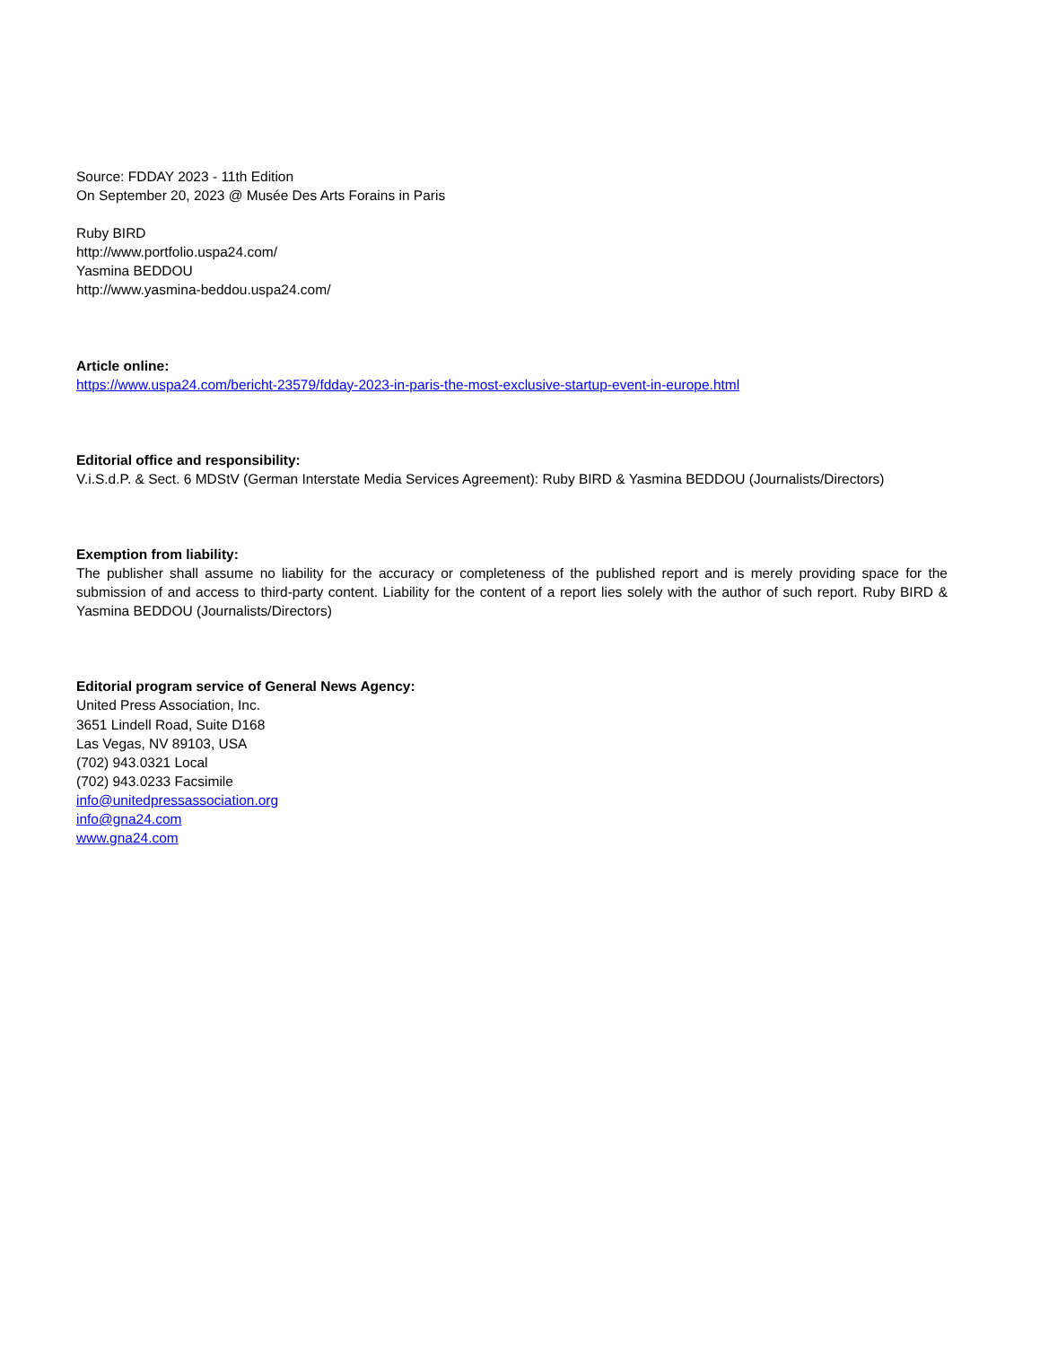Source: FDDAY 2023 - 11th Edition
On September 20, 2023 @ Musée Des Arts Forains in Paris
Ruby BIRD
http://www.portfolio.uspa24.com/
Yasmina BEDDOU
http://www.yasmina-beddou.uspa24.com/
Article online:
https://www.uspa24.com/bericht-23579/fdday-2023-in-paris-the-most-exclusive-startup-event-in-europe.html
Editorial office and responsibility:
V.i.S.d.P. & Sect. 6 MDStV (German Interstate Media Services Agreement): Ruby BIRD & Yasmina BEDDOU (Journalists/Directors)
Exemption from liability:
The publisher shall assume no liability for the accuracy or completeness of the published report and is merely providing space for the submission of and access to third-party content. Liability for the content of a report lies solely with the author of such report. Ruby BIRD & Yasmina BEDDOU (Journalists/Directors)
Editorial program service of General News Agency:
United Press Association, Inc.
3651 Lindell Road, Suite D168
Las Vegas, NV 89103, USA
(702) 943.0321 Local
(702) 943.0233 Facsimile
info@unitedpressassociation.org
info@gna24.com
www.gna24.com